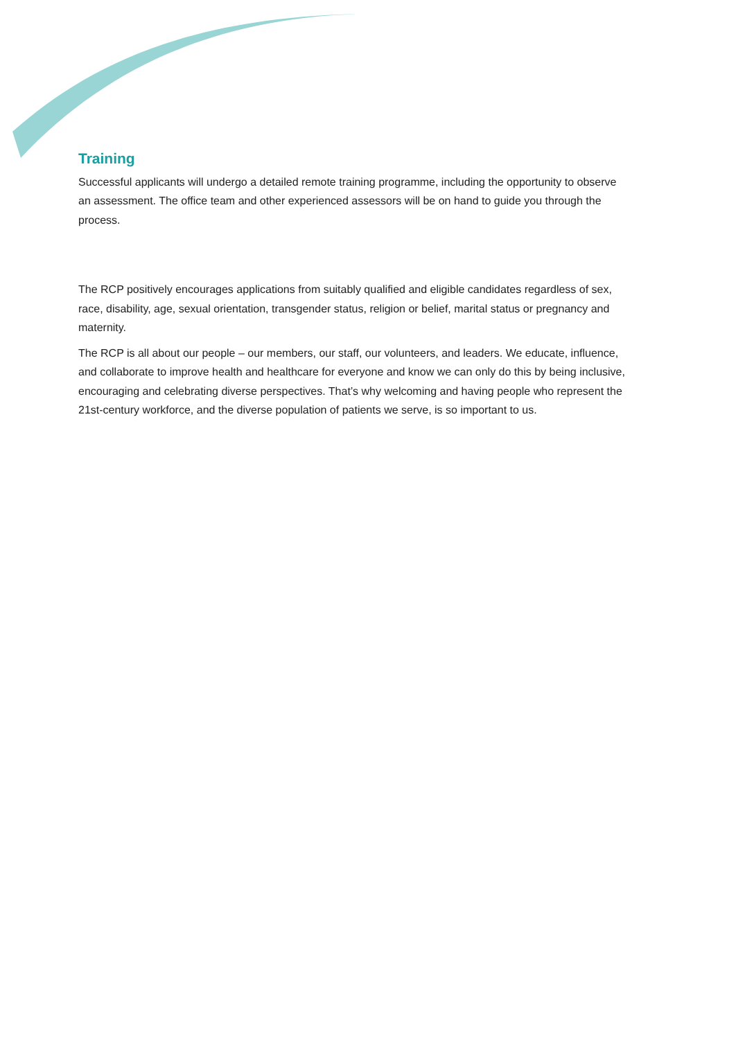Training
Successful applicants will undergo a detailed remote training programme, including the opportunity to observe an assessment. The office team and other experienced assessors will be on hand to guide you through the process.
The RCP positively encourages applications from suitably qualified and eligible candidates regardless of sex, race, disability, age, sexual orientation, transgender status, religion or belief, marital status or pregnancy and maternity.
The RCP is all about our people – our members, our staff, our volunteers, and leaders. We educate, influence, and collaborate to improve health and healthcare for everyone and know we can only do this by being inclusive, encouraging and celebrating diverse perspectives. That’s why welcoming and having people who represent the 21st-century workforce, and the diverse population of patients we serve, is so important to us.